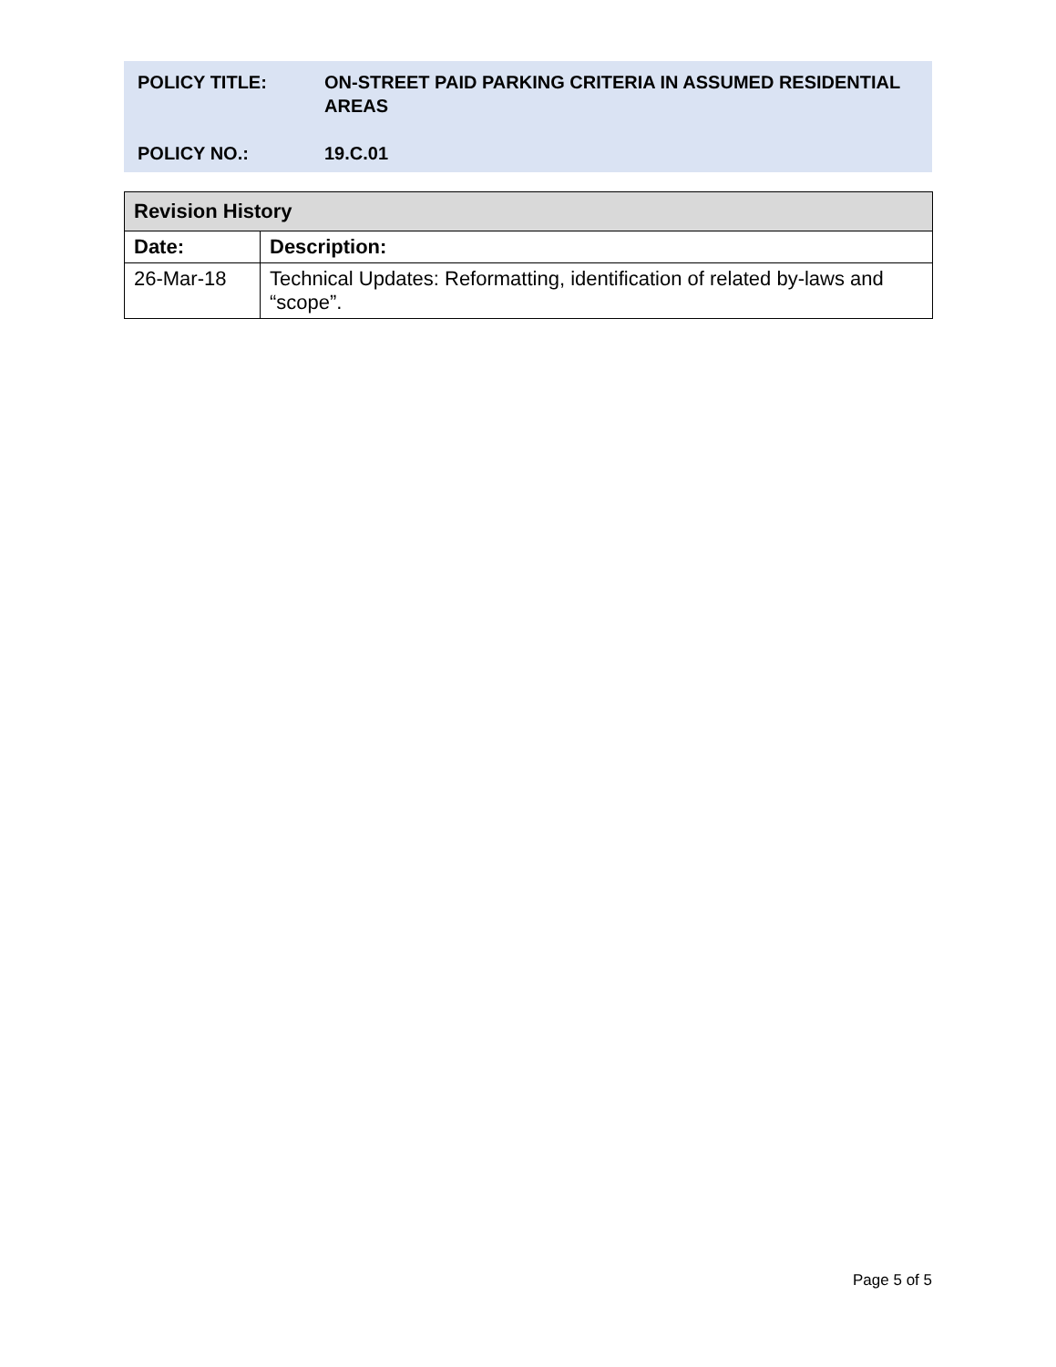POLICY TITLE: ON-STREET PAID PARKING CRITERIA IN ASSUMED RESIDENTIAL AREAS
POLICY NO.: 19.C.01
| Revision History | |
| --- | --- |
| Date: | Description: |
| 26-Mar-18 | Technical Updates: Reformatting, identification of related by-laws and “scope”. |
Page 5 of 5